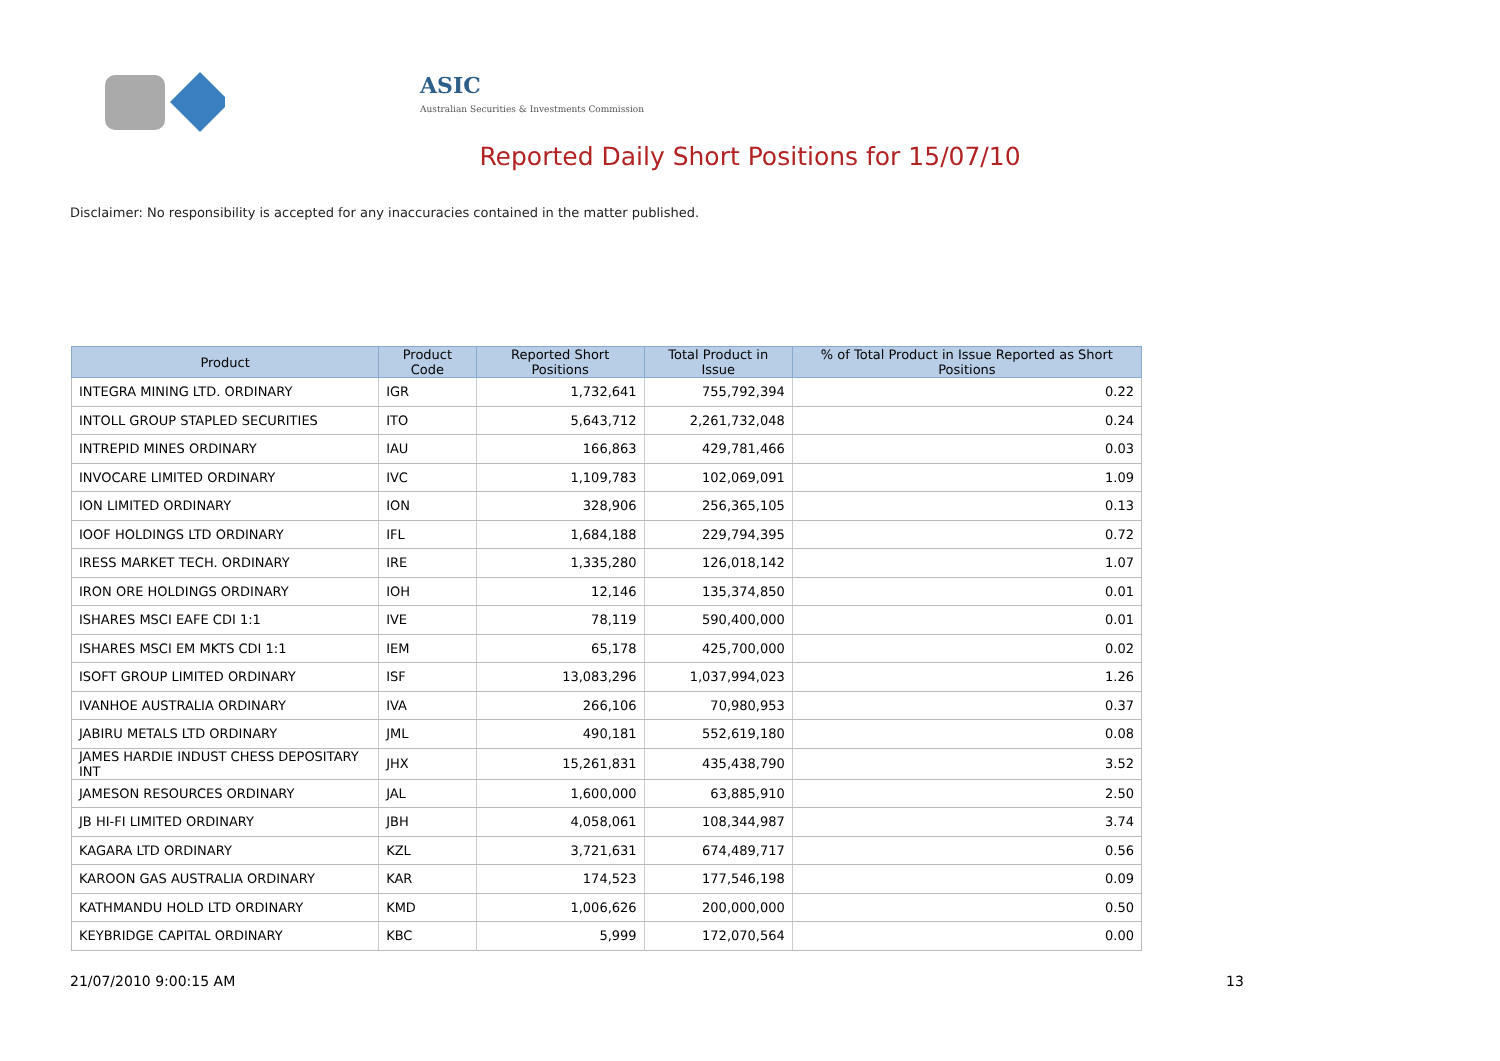ASIC
Australian Securities & Investments Commission
Reported Daily Short Positions for 15/07/10
Disclaimer: No responsibility is accepted for any inaccuracies contained in the matter published.
| Product | Product Code | Reported Short Positions | Total Product in Issue | % of Total Product in Issue Reported as Short Positions |
| --- | --- | --- | --- | --- |
| INTEGRA MINING LTD. ORDINARY | IGR | 1,732,641 | 755,792,394 | 0.22 |
| INTOLL GROUP STAPLED SECURITIES | ITO | 5,643,712 | 2,261,732,048 | 0.24 |
| INTREPID MINES ORDINARY | IAU | 166,863 | 429,781,466 | 0.03 |
| INVOCARE LIMITED ORDINARY | IVC | 1,109,783 | 102,069,091 | 1.09 |
| ION LIMITED ORDINARY | ION | 328,906 | 256,365,105 | 0.13 |
| IOOF HOLDINGS LTD ORDINARY | IFL | 1,684,188 | 229,794,395 | 0.72 |
| IRESS MARKET TECH. ORDINARY | IRE | 1,335,280 | 126,018,142 | 1.07 |
| IRON ORE HOLDINGS ORDINARY | IOH | 12,146 | 135,374,850 | 0.01 |
| ISHARES MSCI EAFE CDI 1:1 | IVE | 78,119 | 590,400,000 | 0.01 |
| ISHARES MSCI EM MKTS CDI 1:1 | IEM | 65,178 | 425,700,000 | 0.02 |
| ISOFT GROUP LIMITED ORDINARY | ISF | 13,083,296 | 1,037,994,023 | 1.26 |
| IVANHOE AUSTRALIA ORDINARY | IVA | 266,106 | 70,980,953 | 0.37 |
| JABIRU METALS LTD ORDINARY | JML | 490,181 | 552,619,180 | 0.08 |
| JAMES HARDIE INDUST CHESS DEPOSITARY INT | JHX | 15,261,831 | 435,438,790 | 3.52 |
| JAMESON RESOURCES ORDINARY | JAL | 1,600,000 | 63,885,910 | 2.50 |
| JB HI-FI LIMITED ORDINARY | JBH | 4,058,061 | 108,344,987 | 3.74 |
| KAGARA LTD ORDINARY | KZL | 3,721,631 | 674,489,717 | 0.56 |
| KAROON GAS AUSTRALIA ORDINARY | KAR | 174,523 | 177,546,198 | 0.09 |
| KATHMANDU HOLD LTD ORDINARY | KMD | 1,006,626 | 200,000,000 | 0.50 |
| KEYBRIDGE CAPITAL ORDINARY | KBC | 5,999 | 172,070,564 | 0.00 |
21/07/2010 9:00:15 AM 13